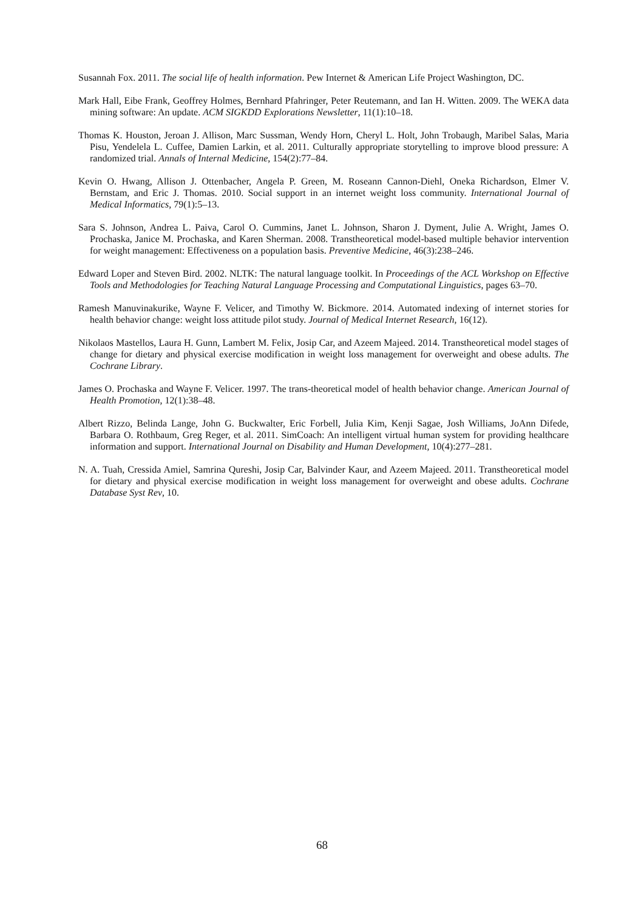Susannah Fox. 2011. The social life of health information. Pew Internet & American Life Project Washington, DC.
Mark Hall, Eibe Frank, Geoffrey Holmes, Bernhard Pfahringer, Peter Reutemann, and Ian H. Witten. 2009. The WEKA data mining software: An update. ACM SIGKDD Explorations Newsletter, 11(1):10–18.
Thomas K. Houston, Jeroan J. Allison, Marc Sussman, Wendy Horn, Cheryl L. Holt, John Trobaugh, Maribel Salas, Maria Pisu, Yendelela L. Cuffee, Damien Larkin, et al. 2011. Culturally appropriate storytelling to improve blood pressure: A randomized trial. Annals of Internal Medicine, 154(2):77–84.
Kevin O. Hwang, Allison J. Ottenbacher, Angela P. Green, M. Roseann Cannon-Diehl, Oneka Richardson, Elmer V. Bernstam, and Eric J. Thomas. 2010. Social support in an internet weight loss community. International Journal of Medical Informatics, 79(1):5–13.
Sara S. Johnson, Andrea L. Paiva, Carol O. Cummins, Janet L. Johnson, Sharon J. Dyment, Julie A. Wright, James O. Prochaska, Janice M. Prochaska, and Karen Sherman. 2008. Transtheoretical model-based multiple behavior intervention for weight management: Effectiveness on a population basis. Preventive Medicine, 46(3):238–246.
Edward Loper and Steven Bird. 2002. NLTK: The natural language toolkit. In Proceedings of the ACL Workshop on Effective Tools and Methodologies for Teaching Natural Language Processing and Computational Linguistics, pages 63–70.
Ramesh Manuvinakurike, Wayne F. Velicer, and Timothy W. Bickmore. 2014. Automated indexing of internet stories for health behavior change: weight loss attitude pilot study. Journal of Medical Internet Research, 16(12).
Nikolaos Mastellos, Laura H. Gunn, Lambert M. Felix, Josip Car, and Azeem Majeed. 2014. Transtheoretical model stages of change for dietary and physical exercise modification in weight loss management for overweight and obese adults. The Cochrane Library.
James O. Prochaska and Wayne F. Velicer. 1997. The trans-theoretical model of health behavior change. American Journal of Health Promotion, 12(1):38–48.
Albert Rizzo, Belinda Lange, John G. Buckwalter, Eric Forbell, Julia Kim, Kenji Sagae, Josh Williams, JoAnn Difede, Barbara O. Rothbaum, Greg Reger, et al. 2011. SimCoach: An intelligent virtual human system for providing healthcare information and support. International Journal on Disability and Human Development, 10(4):277–281.
N. A. Tuah, Cressida Amiel, Samrina Qureshi, Josip Car, Balvinder Kaur, and Azeem Majeed. 2011. Transtheoretical model for dietary and physical exercise modification in weight loss management for overweight and obese adults. Cochrane Database Syst Rev, 10.
68